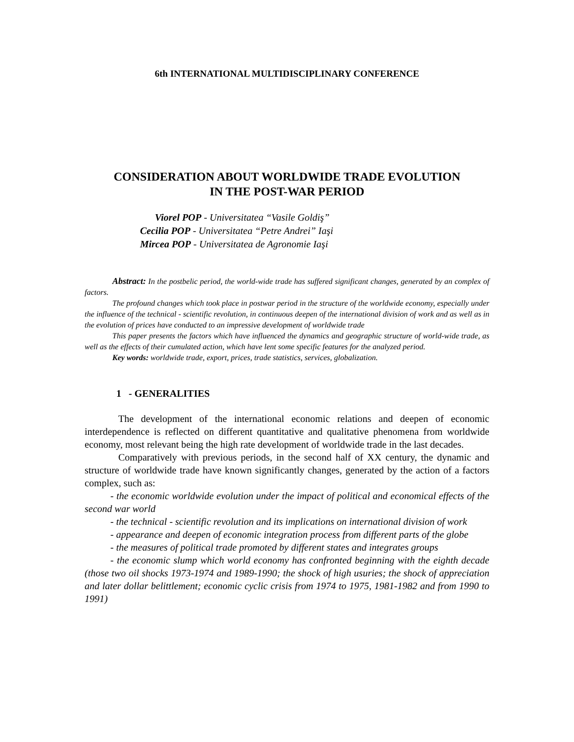6th INTERNATIONAL MULTIDISCIPLINARY CONFERENCE
CONSIDERATION ABOUT WORLDWIDE TRADE EVOLUTION
IN THE POST-WAR PERIOD
Viorel POP - Universitatea “Vasile Goldiş”
Cecilia POP - Universitatea “Petre Andrei” Iaşi
Mircea POP - Universitatea de Agronomie Iaşi
Abstract: In the postbelic period, the world-wide trade has suffered significant changes, generated by an complex of factors.
The profound changes which took place in postwar period in the structure of the worldwide economy, especially under the influence of the technical - scientific revolution, in continuous deepen of the international division of work and as well as in the evolution of prices have conducted to an impressive development of worldwide trade
This paper presents the factors which have influenced the dynamics and geographic structure of world-wide trade, as well as the effects of their cumulated action, which have lent some specific features for the analyzed period.
Key words: worldwide trade, export, prices, trade statistics, services, globalization.
1 - GENERALITIES
The development of the international economic relations and deepen of economic interdependence is reflected on different quantitative and qualitative phenomena from worldwide economy, most relevant being the high rate development of worldwide trade in the last decades.
Comparatively with previous periods, in the second half of XX century, the dynamic and structure of worldwide trade have known significantly changes, generated by the action of a factors complex, such as:
- the economic worldwide evolution under the impact of political and economical effects of the second war world
- the technical - scientific revolution and its implications on international division of work
- appearance and deepen of economic integration process from different parts of the globe
- the measures of political trade promoted by different states and integrates groups
- the economic slump which world economy has confronted beginning with the eighth decade (those two oil shocks 1973-1974 and 1989-1990; the shock of high usuries; the shock of appreciation and later dollar belittlement; economic cyclic crisis from 1974 to 1975, 1981-1982 and from 1990 to 1991)